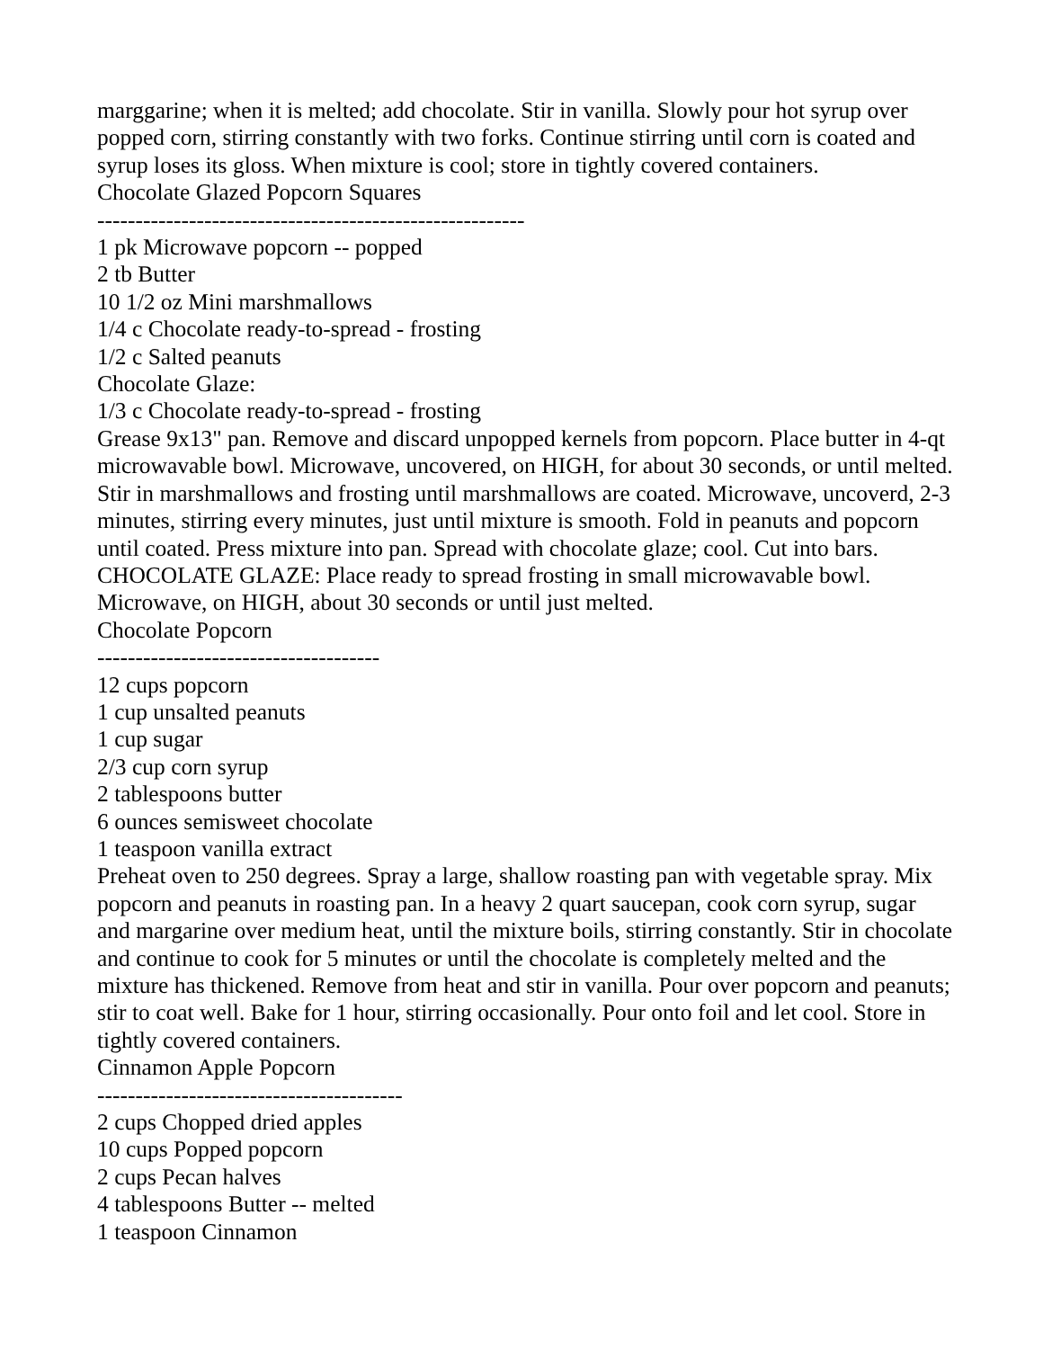marggarine; when it is melted; add chocolate. Stir in vanilla. Slowly pour hot syrup over popped corn, stirring constantly with two forks. Continue stirring until corn is coated and syrup loses its gloss. When mixture is cool; store in tightly covered containers.
Chocolate Glazed Popcorn Squares
--------------------------------------------------------
1 pk Microwave popcorn -- popped
2 tb Butter
10 1/2 oz Mini marshmallows
1/4 c Chocolate ready-to-spread - frosting
1/2 c Salted peanuts
Chocolate Glaze:
1/3 c Chocolate ready-to-spread - frosting
Grease 9x13" pan. Remove and discard unpopped kernels from popcorn. Place butter in 4-qt microwavable bowl. Microwave, uncovered, on HIGH, for about 30 seconds, or until melted. Stir in marshmallows and frosting until marshmallows are coated. Microwave, uncoverd, 2-3 minutes, stirring every minutes, just until mixture is smooth. Fold in peanuts and popcorn until coated. Press mixture into pan. Spread with chocolate glaze; cool. Cut into bars. CHOCOLATE GLAZE: Place ready to spread frosting in small microwavable bowl. Microwave, on HIGH, about 30 seconds or until just melted.
Chocolate Popcorn
-------------------------------------
12 cups popcorn
1 cup unsalted peanuts
1 cup sugar
2/3 cup corn syrup
2 tablespoons butter
6 ounces semisweet chocolate
1 teaspoon vanilla extract
Preheat oven to 250 degrees. Spray a large, shallow roasting pan with vegetable spray. Mix popcorn and peanuts in roasting pan. In a heavy 2 quart saucepan, cook corn syrup, sugar and margarine over medium heat, until the mixture boils, stirring constantly. Stir in chocolate and continue to cook for 5 minutes or until the chocolate is completely melted and the mixture has thickened. Remove from heat and stir in vanilla. Pour over popcorn and peanuts; stir to coat well. Bake for 1 hour, stirring occasionally. Pour onto foil and let cool. Store in tightly covered containers.
Cinnamon Apple Popcorn
----------------------------------------
2 cups Chopped dried apples
10 cups Popped popcorn
2 cups Pecan halves
4 tablespoons Butter -- melted
1 teaspoon Cinnamon